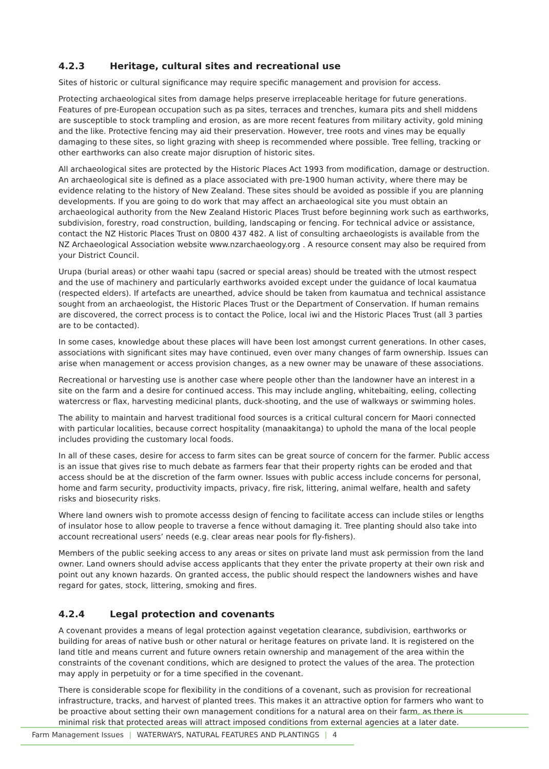4.2.3 Heritage, cultural sites and recreational use
Sites of historic or cultural significance may require specific management and provision for access.
Protecting archaeological sites from damage helps preserve irreplaceable heritage for future generations. Features of pre-European occupation such as pa sites, terraces and trenches, kumara pits and shell middens are susceptible to stock trampling and erosion, as are more recent features from military activity, gold mining and the like. Protective fencing may aid their preservation. However, tree roots and vines may be equally damaging to these sites, so light grazing with sheep is recommended where possible. Tree felling, tracking or other earthworks can also create major disruption of historic sites.
All archaeological sites are protected by the Historic Places Act 1993 from modification, damage or destruction. An archaeological site is defined as a place associated with pre-1900 human activity, where there may be evidence relating to the history of New Zealand. These sites should be avoided as possible if you are planning developments. If you are going to do work that may affect an archaeological site you must obtain an archaeological authority from the New Zealand Historic Places Trust before beginning work such as earthworks, subdivision, forestry, road construction, building, landscaping or fencing. For technical advice or assistance, contact the NZ Historic Places Trust on 0800 437 482. A list of consulting archaeologists is available from the NZ Archaeological Association website www.nzarchaeology.org . A resource consent may also be required from your District Council.
Urupa (burial areas) or other waahi tapu (sacred or special areas) should be treated with the utmost respect and the use of machinery and particularly earthworks avoided except under the guidance of local kaumatua (respected elders). If artefacts are unearthed, advice should be taken from kaumatua and technical assistance sought from an archaeologist, the Historic Places Trust or the Department of Conservation. If human remains are discovered, the correct process is to contact the Police, local iwi and the Historic Places Trust (all 3 parties are to be contacted).
In some cases, knowledge about these places will have been lost amongst current generations. In other cases, associations with significant sites may have continued, even over many changes of farm ownership. Issues can arise when management or access provision changes, as a new owner may be unaware of these associations.
Recreational or harvesting use is another case where people other than the landowner have an interest in a site on the farm and a desire for continued access. This may include angling, whitebaiting, eeling, collecting watercress or flax, harvesting medicinal plants, duck-shooting, and the use of walkways or swimming holes.
The ability to maintain and harvest traditional food sources is a critical cultural concern for Maori connected with particular localities, because correct hospitality (manaakitanga) to uphold the mana of the local people includes providing the customary local foods.
In all of these cases, desire for access to farm sites can be great source of concern for the farmer. Public access is an issue that gives rise to much debate as farmers fear that their property rights can be eroded and that access should be at the discretion of the farm owner. Issues with public access include concerns for personal, home and farm security, productivity impacts, privacy, fire risk, littering, animal welfare, health and safety risks and biosecurity risks.
Where land owners wish to promote accesss design of fencing to facilitate access can include stiles or lengths of insulator hose to allow people to traverse a fence without damaging it. Tree planting should also take into account recreational users’ needs (e.g. clear areas near pools for fly-fishers).
Members of the public seeking access to any areas or sites on private land must ask permission from the land owner. Land owners should advise access applicants that they enter the private property at their own risk and point out any known hazards. On granted access, the public should respect the landowners wishes and have regard for gates, stock, littering, smoking and fires.
4.2.4 Legal protection and covenants
A covenant provides a means of legal protection against vegetation clearance, subdivision, earthworks or building for areas of native bush or other natural or heritage features on private land. It is registered on the land title and means current and future owners retain ownership and management of the area within the constraints of the covenant conditions, which are designed to protect the values of the area. The protection may apply in perpetuity or for a time specified in the covenant.
There is considerable scope for flexibility in the conditions of a covenant, such as provision for recreational infrastructure, tracks, and harvest of planted trees. This makes it an attractive option for farmers who want to be proactive about setting their own management conditions for a natural area on their farm, as there is minimal risk that protected areas will attract imposed conditions from external agencies at a later date.
Farm Management Issues | WATERWAYS, NATURAL FEATURES AND PLANTINGS | 4